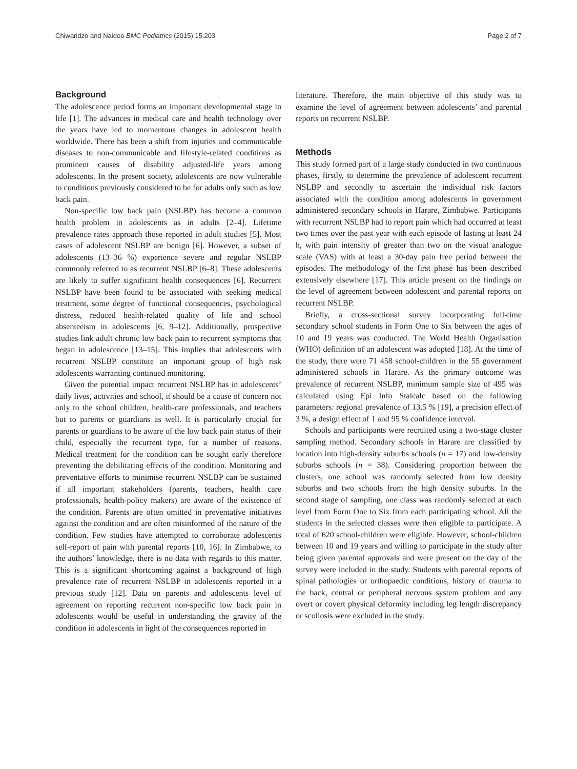Chiwaridzo and Naidoo BMC Pediatrics (2015) 15:203 Page 2 of 7
Background
The adolescence period forms an important developmental stage in life [1]. The advances in medical care and health technology over the years have led to momentous changes in adolescent health worldwide. There has been a shift from injuries and communicable diseases to non-communicable and lifestyle-related conditions as prominent causes of disability adjusted-life years among adolescents. In the present society, adolescents are now vulnerable to conditions previously considered to be for adults only such as low back pain.
Non-specific low back pain (NSLBP) has become a common health problem in adolescents as in adults [2–4]. Lifetime prevalence rates approach those reported in adult studies [5]. Most cases of adolescent NSLBP are benign [6]. However, a subset of adolescents (13–36 %) experience severe and regular NSLBP commonly referred to as recurrent NSLBP [6–8]. These adolescents are likely to suffer significant health consequences [6]. Recurrent NSLBP have been found to be associated with seeking medical treatment, some degree of functional consequences, psychological distress, reduced health-related quality of life and school absenteeism in adolescents [6, 9–12]. Additionally, prospective studies link adult chronic low back pain to recurrent symptoms that began in adolescence [13–15]. This implies that adolescents with recurrent NSLBP constitute an important group of high risk adolescents warranting continued monitoring.
Given the potential impact recurrent NSLBP has in adolescents’ daily lives, activities and school, it should be a cause of concern not only to the school children, health-care professionals, and teachers but to parents or guardians as well. It is particularly crucial for parents or guardians to be aware of the low back pain status of their child, especially the recurrent type, for a number of reasons. Medical treatment for the condition can be sought early therefore preventing the debilitating effects of the condition. Monitoring and preventative efforts to minimise recurrent NSLBP can be sustained if all important stakeholders (parents, teachers, health care professionals, health-policy makers) are aware of the existence of the condition. Parents are often omitted in preventative initiatives against the condition and are often misinformed of the nature of the condition. Few studies have attempted to corroborate adolescents self-report of pain with parental reports [10, 16]. In Zimbabwe, to the authors’ knowledge, there is no data with regards to this matter. This is a significant shortcoming against a background of high prevalence rate of recurrent NSLBP in adolescents reported in a previous study [12]. Data on parents and adolescents level of agreement on reporting recurrent non-specific low back pain in adolescents would be useful in understanding the gravity of the condition in adolescents in light of the consequences reported in
literature. Therefore, the main objective of this study was to examine the level of agreement between adolescents’ and parental reports on recurrent NSLBP.
Methods
This study formed part of a large study conducted in two continuous phases, firstly, to determine the prevalence of adolescent recurrent NSLBP and secondly to ascertain the individual risk factors associated with the condition among adolescents in government administered secondary schools in Harare, Zimbabwe. Participants with recurrent NSLBP had to report pain which had occurred at least two times over the past year with each episode of lasting at least 24 h, with pain intensity of greater than two on the visual analogue scale (VAS) with at least a 30-day pain free period between the episodes. The methodology of the first phase has been described extensively elsewhere [17]. This article present on the findings on the level of agreement between adolescent and parental reports on recurrent NSLBP.
Briefly, a cross-sectional survey incorporating full-time secondary school students in Form One to Six between the ages of 10 and 19 years was conducted. The World Health Organisation (WHO) definition of an adolescent was adopted [18]. At the time of the study, there were 71 458 school-children in the 55 government administered schools in Harare. As the primary outcome was prevalence of recurrent NSLBP, minimum sample size of 495 was calculated using Epi Info Stalcalc based on the following parameters: regional prevalence of 13.5 % [19], a precision effect of 3 %, a design effect of 1 and 95 % confidence interval.
Schools and participants were recruited using a two-stage cluster sampling method. Secondary schools in Harare are classified by location into high-density suburbs schools (n = 17) and low-density suburbs schools (n = 38). Considering proportion between the clusters, one school was randomly selected from low density suburbs and two schools from the high density suburbs. In the second stage of sampling, one class was randomly selected at each level from Form One to Six from each participating school. All the students in the selected classes were then eligible to participate. A total of 620 school-children were eligible. However, school-children between 10 and 19 years and willing to participate in the study after being given parental approvals and were present on the day of the survey were included in the study. Students with parental reports of spinal pathologies or orthopaedic conditions, history of trauma to the back, central or peripheral nervous system problem and any overt or covert physical deformity including leg length discrepancy or scoliosis were excluded in the study.